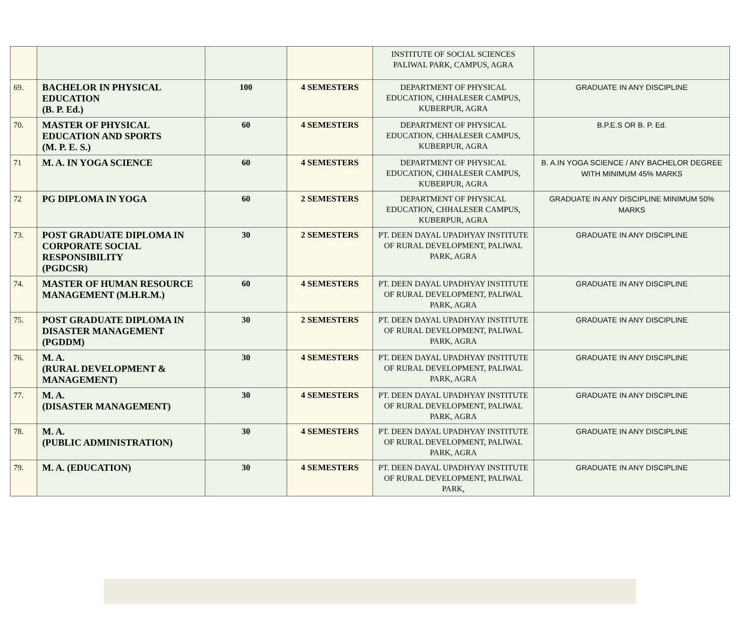| | | | | INSTITUTE OF SOCIAL SCIENCES PALIWAL PARK, CAMPUS, AGRA | |
| 69. | BACHELOR IN PHYSICAL EDUCATION (B. P. Ed.) | 100 | 4 SEMESTERS | DEPARTMENT OF PHYSICAL EDUCATION, CHHALESER CAMPUS, KUBERPUR, AGRA | GRADUATE IN ANY DISCIPLINE |
| 70. | MASTER OF PHYSICAL EDUCATION AND SPORTS (M. P. E. S.) | 60 | 4 SEMESTERS | DEPARTMENT OF PHYSICAL EDUCATION, CHHALESER CAMPUS, KUBERPUR, AGRA | B.P.E.S OR B. P. Ed. |
| 71 | M. A. IN YOGA SCIENCE | 60 | 4 SEMESTERS | DEPARTMENT OF PHYSICAL EDUCATION, CHHALESER CAMPUS, KUBERPUR, AGRA | B. A.IN YOGA SCIENCE / ANY BACHELOR DEGREE WITH MINIMUM 45% MARKS |
| 72 | PG DIPLOMA IN YOGA | 60 | 2 SEMESTERS | DEPARTMENT OF PHYSICAL EDUCATION, CHHALESER CAMPUS, KUBERPUR, AGRA | GRADUATE IN ANY DISCIPLINE MINIMUM 50% MARKS |
| 73. | POST GRADUATE DIPLOMA IN CORPORATE SOCIAL RESPONSIBILITY (PGDCSR) | 30 | 2 SEMESTERS | PT. DEEN DAYAL UPADHYAY INSTITUTE OF RURAL DEVELOPMENT, PALIWAL PARK, AGRA | GRADUATE IN ANY DISCIPLINE |
| 74. | MASTER OF HUMAN RESOURCE MANAGEMENT (M.H.R.M.) | 60 | 4 SEMESTERS | PT. DEEN DAYAL UPADHYAY INSTITUTE OF RURAL DEVELOPMENT, PALIWAL PARK, AGRA | GRADUATE IN ANY DISCIPLINE |
| 75. | POST GRADUATE DIPLOMA IN DISASTER MANAGEMENT (PGDDM) | 30 | 2 SEMESTERS | PT. DEEN DAYAL UPADHYAY INSTITUTE OF RURAL DEVELOPMENT, PALIWAL PARK, AGRA | GRADUATE IN ANY DISCIPLINE |
| 76. | M. A. (RURAL DEVELOPMENT & MANAGEMENT) | 30 | 4 SEMESTERS | PT. DEEN DAYAL UPADHYAY INSTITUTE OF RURAL DEVELOPMENT, PALIWAL PARK, AGRA | GRADUATE IN ANY DISCIPLINE |
| 77. | M. A. (DISASTER MANAGEMENT) | 30 | 4 SEMESTERS | PT. DEEN DAYAL UPADHYAY INSTITUTE OF RURAL DEVELOPMENT, PALIWAL PARK, AGRA | GRADUATE IN ANY DISCIPLINE |
| 78. | M. A. (PUBLIC ADMINISTRATION) | 30 | 4 SEMESTERS | PT. DEEN DAYAL UPADHYAY INSTITUTE OF RURAL DEVELOPMENT, PALIWAL PARK, AGRA | GRADUATE IN ANY DISCIPLINE |
| 79. | M. A. (EDUCATION) | 30 | 4 SEMESTERS | PT. DEEN DAYAL UPADHYAY INSTITUTE OF RURAL DEVELOPMENT, PALIWAL PARK, | GRADUATE IN ANY DISCIPLINE |